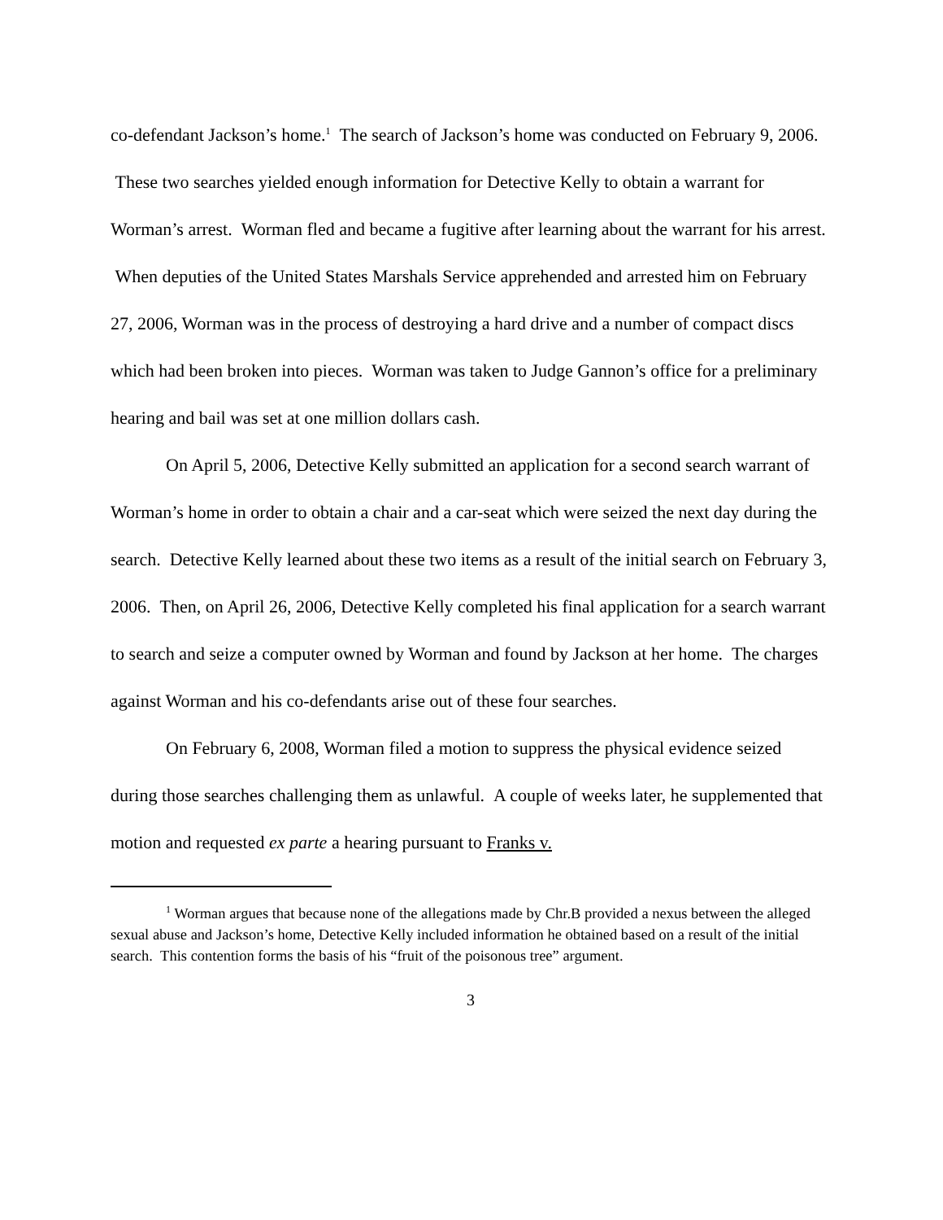co-defendant Jackson’s home.<sup>1</sup> The search of Jackson’s home was conducted on February 9, 2006. These two searches yielded enough information for Detective Kelly to obtain a warrant for Worman’s arrest. Worman fled and became a fugitive after learning about the warrant for his arrest. When deputies of the United States Marshals Service apprehended and arrested him on February 27, 2006, Worman was in the process of destroying a hard drive and a number of compact discs which had been broken into pieces. Worman was taken to Judge Gannon’s office for a preliminary hearing and bail was set at one million dollars cash.
On April 5, 2006, Detective Kelly submitted an application for a second search warrant of Worman’s home in order to obtain a chair and a car-seat which were seized the next day during the search. Detective Kelly learned about these two items as a result of the initial search on February 3, 2006. Then, on April 26, 2006, Detective Kelly completed his final application for a search warrant to search and seize a computer owned by Worman and found by Jackson at her home. The charges against Worman and his co-defendants arise out of these four searches.
On February 6, 2008, Worman filed a motion to suppress the physical evidence seized during those searches challenging them as unlawful. A couple of weeks later, he supplemented that motion and requested ex parte a hearing pursuant to Franks v.
<sup>1</sup> Worman argues that because none of the allegations made by Chr.B provided a nexus between the alleged sexual abuse and Jackson’s home, Detective Kelly included information he obtained based on a result of the initial search. This contention forms the basis of his “fruit of the poisonous tree” argument.
3